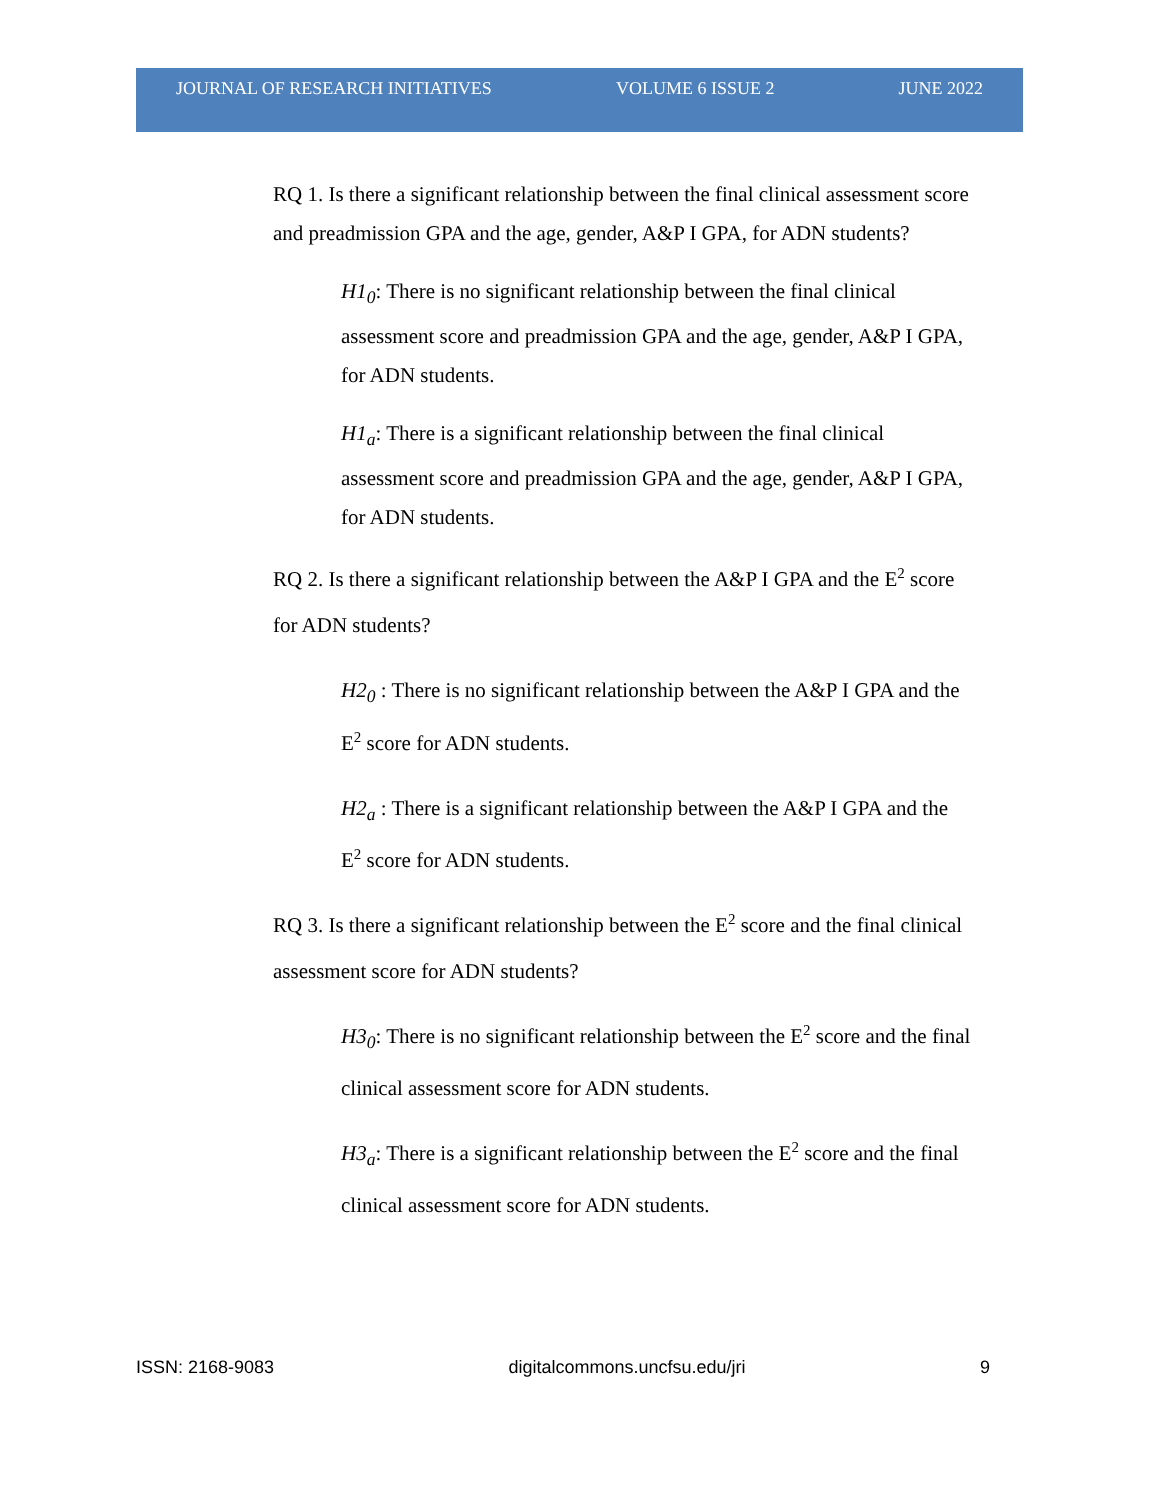JOURNAL OF RESEARCH INITIATIVES VOLUME 6 ISSUE 2 JUNE 2022
RQ 1. Is there a significant relationship between the final clinical assessment score and preadmission GPA and the age, gender, A&P I GPA, for ADN students?
H1<sub>0</sub>: There is no significant relationship between the final clinical assessment score and preadmission GPA and the age, gender, A&P I GPA, for ADN students.
H1<sub>a</sub>: There is a significant relationship between the final clinical assessment score and preadmission GPA and the age, gender, A&P I GPA, for ADN students.
RQ 2. Is there a significant relationship between the A&P I GPA and the E<sup>2</sup> score for ADN students?
H2<sub>0</sub> : There is no significant relationship between the A&P I GPA and the E<sup>2</sup> score for ADN students.
H2<sub>a</sub> : There is a significant relationship between the A&P I GPA and the E<sup>2</sup> score for ADN students.
RQ 3. Is there a significant relationship between the E<sup>2</sup> score and the final clinical assessment score for ADN students?
H3<sub>0</sub>: There is no significant relationship between the E<sup>2</sup> score and the final clinical assessment score for ADN students.
H3<sub>a</sub>: There is a significant relationship between the E<sup>2</sup> score and the final clinical assessment score for ADN students.
ISSN: 2168-9083 digitalcommons.uncfsu.edu/jri 9